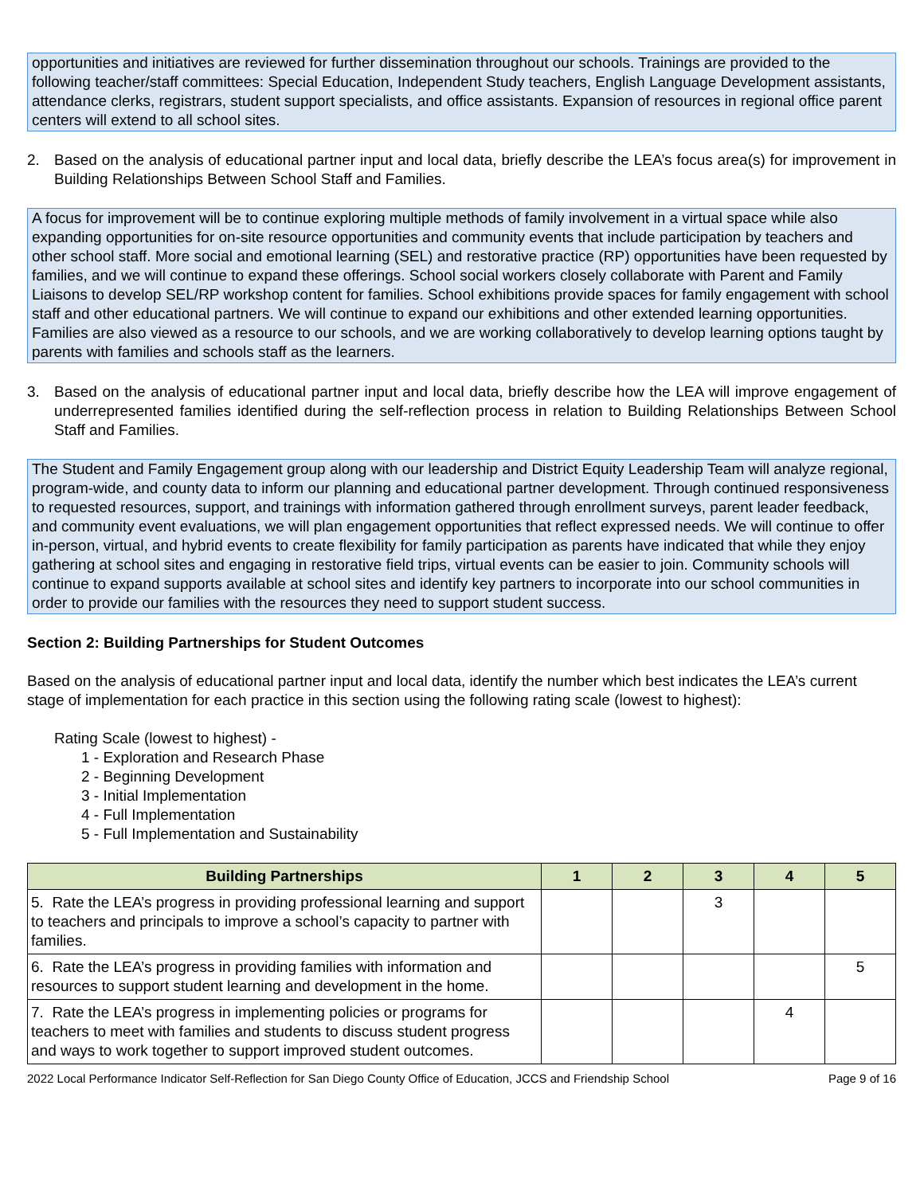opportunities and initiatives are reviewed for further dissemination throughout our schools. Trainings are provided to the following teacher/staff committees: Special Education, Independent Study teachers, English Language Development assistants, attendance clerks, registrars, student support specialists, and office assistants. Expansion of resources in regional office parent centers will extend to all school sites.
2. Based on the analysis of educational partner input and local data, briefly describe the LEA’s focus area(s) for improvement in Building Relationships Between School Staff and Families.
A focus for improvement will be to continue exploring multiple methods of family involvement in a virtual space while also expanding opportunities for on-site resource opportunities and community events that include participation by teachers and other school staff. More social and emotional learning (SEL) and restorative practice (RP) opportunities have been requested by families, and we will continue to expand these offerings. School social workers closely collaborate with Parent and Family Liaisons to develop SEL/RP workshop content for families. School exhibitions provide spaces for family engagement with school staff and other educational partners. We will continue to expand our exhibitions and other extended learning opportunities. Families are also viewed as a resource to our schools, and we are working collaboratively to develop learning options taught by parents with families and schools staff as the learners.
3. Based on the analysis of educational partner input and local data, briefly describe how the LEA will improve engagement of underrepresented families identified during the self-reflection process in relation to Building Relationships Between School Staff and Families.
The Student and Family Engagement group along with our leadership and District Equity Leadership Team will analyze regional, program-wide, and county data to inform our planning and educational partner development. Through continued responsiveness to requested resources, support, and trainings with information gathered through enrollment surveys, parent leader feedback, and community event evaluations, we will plan engagement opportunities that reflect expressed needs. We will continue to offer in-person, virtual, and hybrid events to create flexibility for family participation as parents have indicated that while they enjoy gathering at school sites and engaging in restorative field trips, virtual events can be easier to join. Community schools will continue to expand supports available at school sites and identify key partners to incorporate into our school communities in order to provide our families with the resources they need to support student success.
Section 2: Building Partnerships for Student Outcomes
Based on the analysis of educational partner input and local data, identify the number which best indicates the LEA’s current stage of implementation for each practice in this section using the following rating scale (lowest to highest):
Rating Scale (lowest to highest) -
1 - Exploration and Research Phase
2 - Beginning Development
3 - Initial Implementation
4 - Full Implementation
5 - Full Implementation and Sustainability
| Building Partnerships | 1 | 2 | 3 | 4 | 5 |
| --- | --- | --- | --- | --- | --- |
| 5. Rate the LEA’s progress in providing professional learning and support to teachers and principals to improve a school’s capacity to partner with families. | | | 3 | | |
| 6. Rate the LEA’s progress in providing families with information and resources to support student learning and development in the home. | | | | | 5 |
| 7. Rate the LEA’s progress in implementing policies or programs for teachers to meet with families and students to discuss student progress and ways to work together to support improved student outcomes. | | | | 4 | |
2022 Local Performance Indicator Self-Reflection for San Diego County Office of Education, JCCS and Friendship School Page 9 of 16